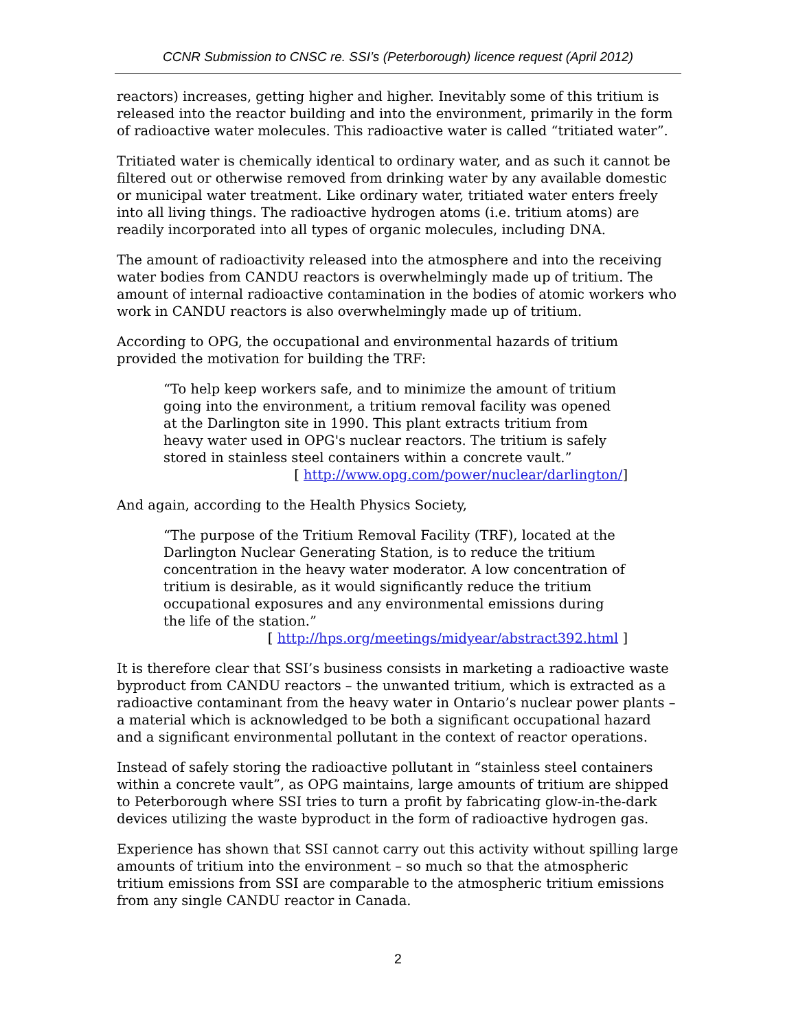CCNR Submission to CNSC re. SSI’s (Peterborough) licence request (April 2012)
reactors) increases, getting higher and higher. Inevitably some of this tritium is released into the reactor building and into the environment, primarily in the form of radioactive water molecules. This radioactive water is called “tritiated water”.
Tritiated water is chemically identical to ordinary water, and as such it cannot be filtered out or otherwise removed from drinking water by any available domestic or municipal water treatment. Like ordinary water, tritiated water enters freely into all living things. The radioactive hydrogen atoms (i.e. tritium atoms) are readily incorporated into all types of organic molecules, including DNA.
The amount of radioactivity released into the atmosphere and into the receiving water bodies from CANDU reactors is overwhelmingly made up of tritium. The amount of internal radioactive contamination in the bodies of atomic workers who work in CANDU reactors is also overwhelmingly made up of tritium.
According to OPG, the occupational and environmental hazards of tritium provided the motivation for building the TRF:
“To help keep workers safe, and to minimize the amount of tritium going into the environment, a tritium removal facility was opened at the Darlington site in 1990. This plant extracts tritium from heavy water used in OPG's nuclear reactors. The tritium is safely stored in stainless steel containers within a concrete vault.”
[ http://www.opg.com/power/nuclear/darlington/]
And again, according to the Health Physics Society,
“The purpose of the Tritium Removal Facility (TRF), located at the Darlington Nuclear Generating Station, is to reduce the tritium concentration in the heavy water moderator. A low concentration of tritium is desirable, as it would significantly reduce the tritium occupational exposures and any environmental emissions during the life of the station.”
[ http://hps.org/meetings/midyear/abstract392.html ]
It is therefore clear that SSI’s business consists in marketing a radioactive waste byproduct from CANDU reactors – the unwanted tritium, which is extracted as a radioactive contaminant from the heavy water in Ontario’s nuclear power plants – a material which is acknowledged to be both a significant occupational hazard and a significant environmental pollutant in the context of reactor operations.
Instead of safely storing the radioactive pollutant in “stainless steel containers within a concrete vault”, as OPG maintains, large amounts of tritium are shipped to Peterborough where SSI tries to turn a profit by fabricating glow-in-the-dark devices utilizing the waste byproduct in the form of radioactive hydrogen gas.
Experience has shown that SSI cannot carry out this activity without spilling large amounts of tritium into the environment – so much so that the atmospheric tritium emissions from SSI are comparable to the atmospheric tritium emissions from any single CANDU reactor in Canada.
2